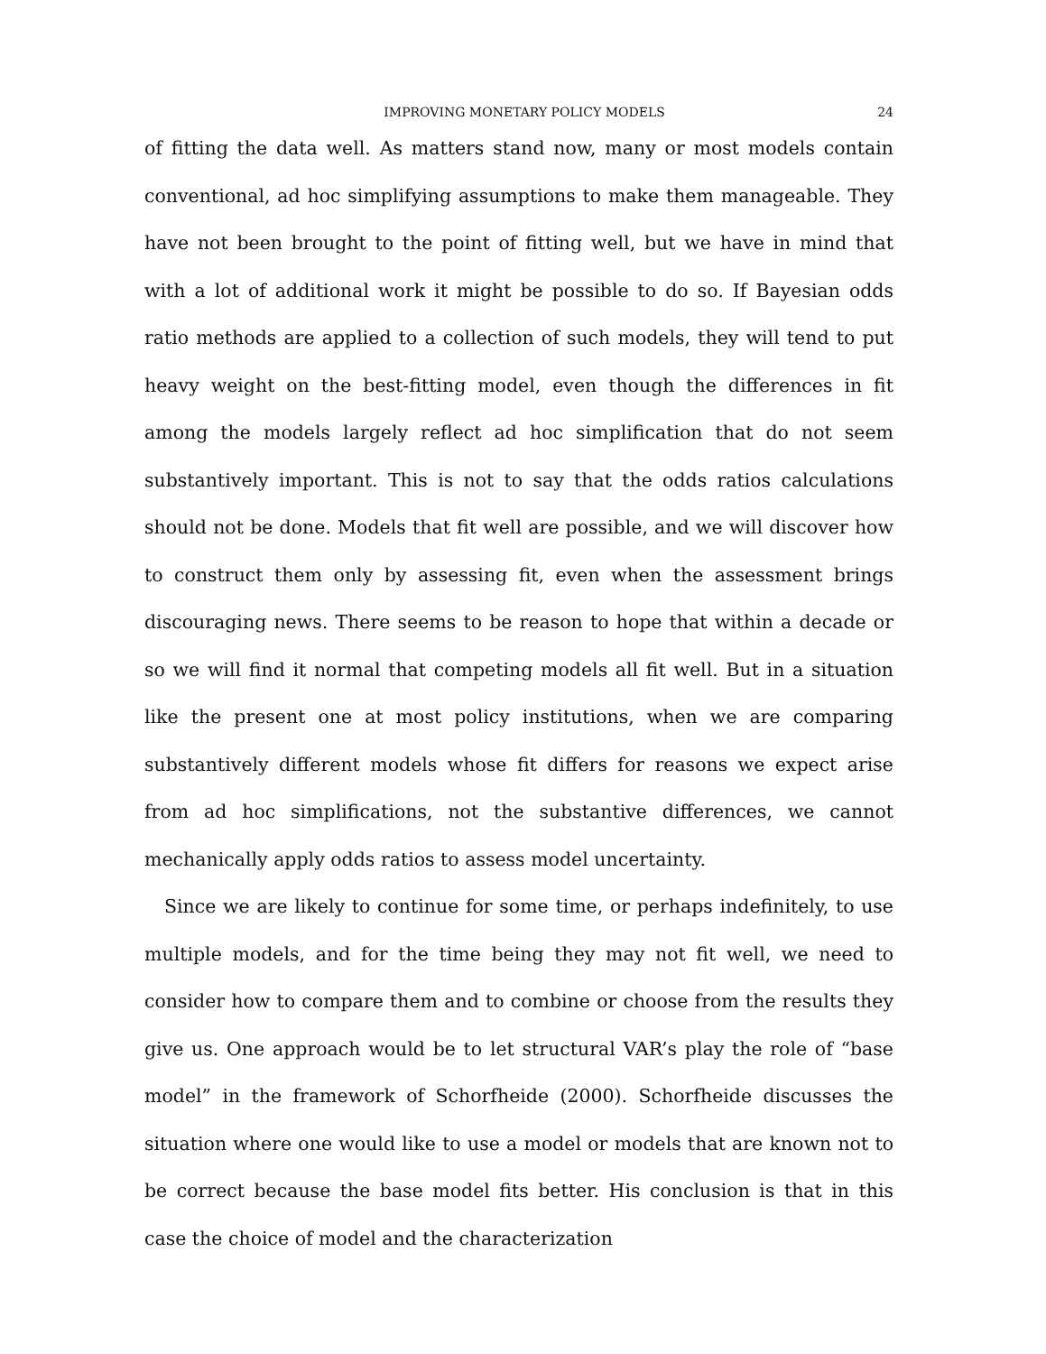IMPROVING MONETARY POLICY MODELS 24
of fitting the data well. As matters stand now, many or most models contain conventional, ad hoc simplifying assumptions to make them manageable. They have not been brought to the point of fitting well, but we have in mind that with a lot of additional work it might be possible to do so. If Bayesian odds ratio methods are applied to a collection of such models, they will tend to put heavy weight on the best-fitting model, even though the differences in fit among the models largely reflect ad hoc simplification that do not seem substantively important. This is not to say that the odds ratios calculations should not be done. Models that fit well are possible, and we will discover how to construct them only by assessing fit, even when the assessment brings discouraging news. There seems to be reason to hope that within a decade or so we will find it normal that competing models all fit well. But in a situation like the present one at most policy institutions, when we are comparing substantively different models whose fit differs for reasons we expect arise from ad hoc simplifications, not the substantive differences, we cannot mechanically apply odds ratios to assess model uncertainty.
Since we are likely to continue for some time, or perhaps indefinitely, to use multiple models, and for the time being they may not fit well, we need to consider how to compare them and to combine or choose from the results they give us. One approach would be to let structural VAR’s play the role of “base model” in the framework of Schorfheide (2000). Schorfheide discusses the situation where one would like to use a model or models that are known not to be correct because the base model fits better. His conclusion is that in this case the choice of model and the characterization